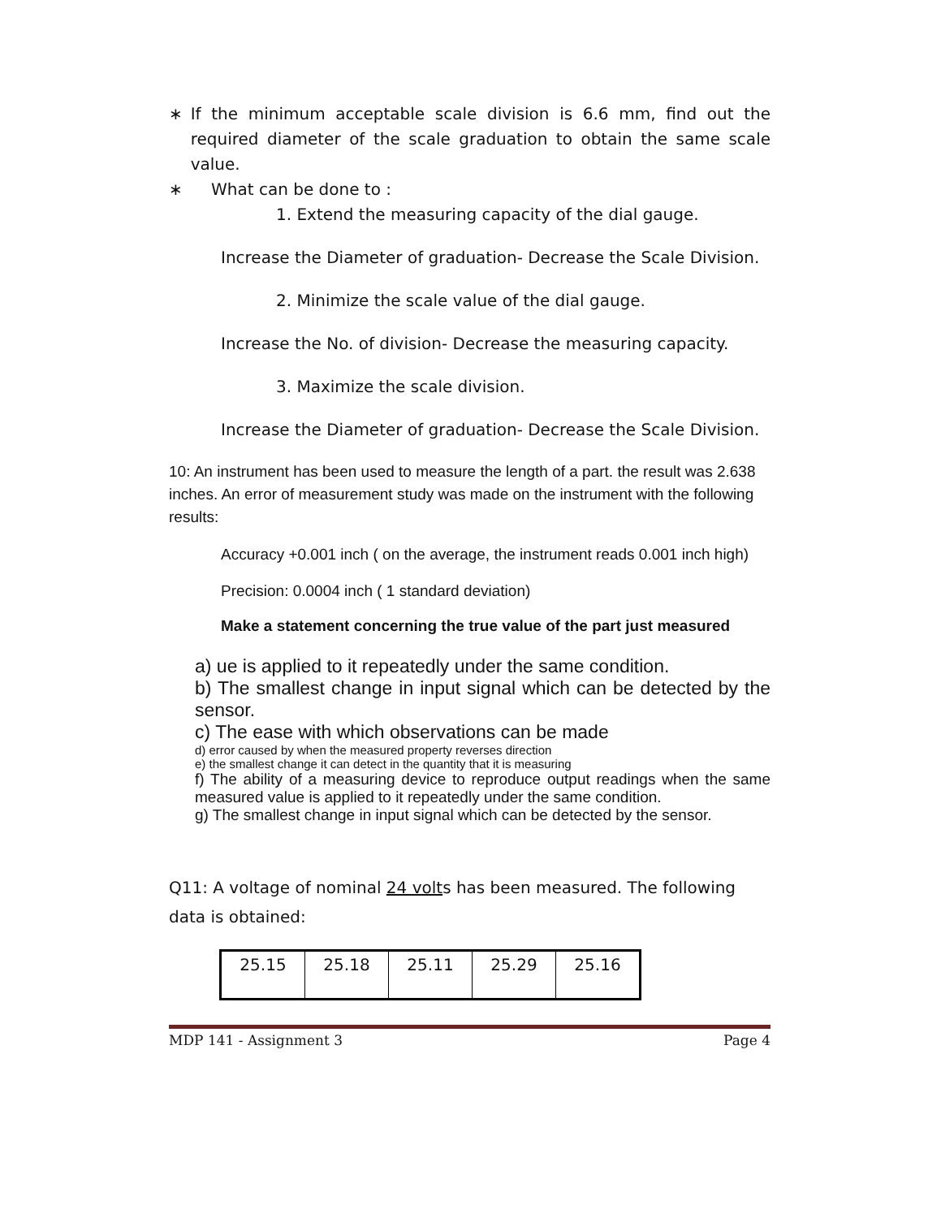∗ If the minimum acceptable scale division is 6.6 mm, find out the required diameter of the scale graduation to obtain the same scale value.
∗ What can be done to :
1. Extend the measuring capacity of the dial gauge.
Increase the Diameter of graduation- Decrease the Scale Division.
2. Minimize the scale value of the dial gauge.
Increase the No. of division- Decrease the measuring capacity.
3. Maximize the scale division.
Increase the Diameter of graduation- Decrease the Scale Division.
10: An instrument has been used to measure the length of a part. the result was 2.638 inches. An error of measurement study was made on the instrument with the following results:
Accuracy +0.001 inch ( on the average, the instrument reads 0.001 inch high)
Precision: 0.0004 inch ( 1 standard deviation)
Make a statement concerning the true value of the part just measured
a) ue is applied to it repeatedly under the same condition.
b) The smallest change in input signal which can be detected by the sensor.
c) The ease with which observations can be made
d) error caused by when the measured property reverses direction
e) the smallest change it can detect in the quantity that it is measuring
f) The ability of a measuring device to reproduce output readings when the same measured value is applied to it repeatedly under the same condition.
g) The smallest change in input signal which can be detected by the sensor.
Q11: A voltage of nominal 24 volts has been measured. The following data is obtained:
| 25.15 | 25.18 | 25.11 | 25.29 | 25.16 |
MDP 141 - Assignment 3 Page 4